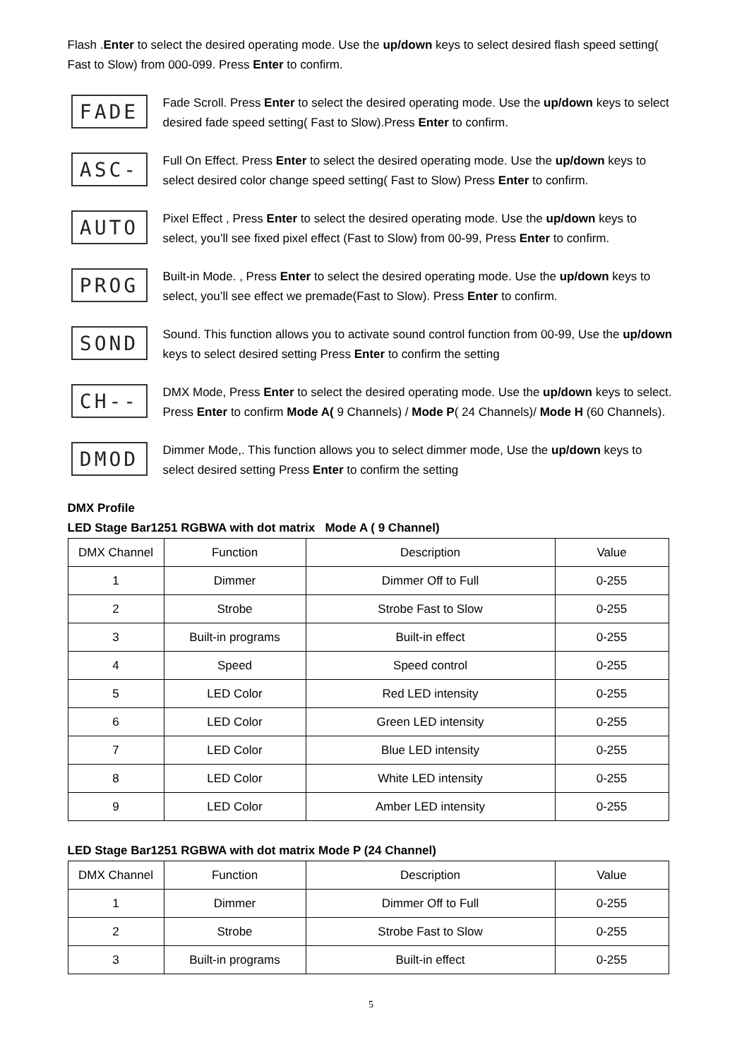Flash .Enter to select the desired operating mode. Use the up/down keys to select desired flash speed setting( Fast to Slow) from 000-099. Press Enter to confirm.
FADE
Fade Scroll. Press Enter to select the desired operating mode. Use the up/down keys to select desired fade speed setting( Fast to Slow).Press Enter to confirm.
ASC-
Full On Effect. Press Enter to select the desired operating mode. Use the up/down keys to select desired color change speed setting( Fast to Slow) Press Enter to confirm.
AUTO
Pixel Effect , Press Enter to select the desired operating mode. Use the up/down keys to select, you’ll see fixed pixel effect (Fast to Slow) from 00-99, Press Enter to confirm.
PROG
Built-in Mode. , Press Enter to select the desired operating mode. Use the up/down keys to select, you’ll see effect we premade(Fast to Slow). Press Enter to confirm.
SOND
Sound. This function allows you to activate sound control function from 00-99, Use the up/down keys to select desired setting Press Enter to confirm the setting
CH--
DMX Mode, Press Enter to select the desired operating mode. Use the up/down keys to select. Press Enter to confirm Mode A( 9 Channels) / Mode P( 24 Channels)/ Mode H (60 Channels).
DMOD
Dimmer Mode,. This function allows you to select dimmer mode, Use the up/down keys to select desired setting Press Enter to confirm the setting
DMX Profile
LED Stage Bar1251 RGBWA with dot matrix Mode A ( 9 Channel)
| DMX Channel | Function | Description | Value |
| 1 | Dimmer | Dimmer Off to Full | 0-255 |
| 2 | Strobe | Strobe Fast to Slow | 0-255 |
| 3 | Built-in programs | Built-in effect | 0-255 |
| 4 | Speed | Speed control | 0-255 |
| 5 | LED Color | Red LED intensity | 0-255 |
| 6 | LED Color | Green LED intensity | 0-255 |
| 7 | LED Color | Blue LED intensity | 0-255 |
| 8 | LED Color | White LED intensity | 0-255 |
| 9 | LED Color | Amber LED intensity | 0-255 |
LED Stage Bar1251 RGBWA with dot matrix Mode P (24 Channel)
| DMX Channel | Function | Description | Value |
| 1 | Dimmer | Dimmer Off to Full | 0-255 |
| 2 | Strobe | Strobe Fast to Slow | 0-255 |
| 3 | Built-in programs | Built-in effect | 0-255 |
5